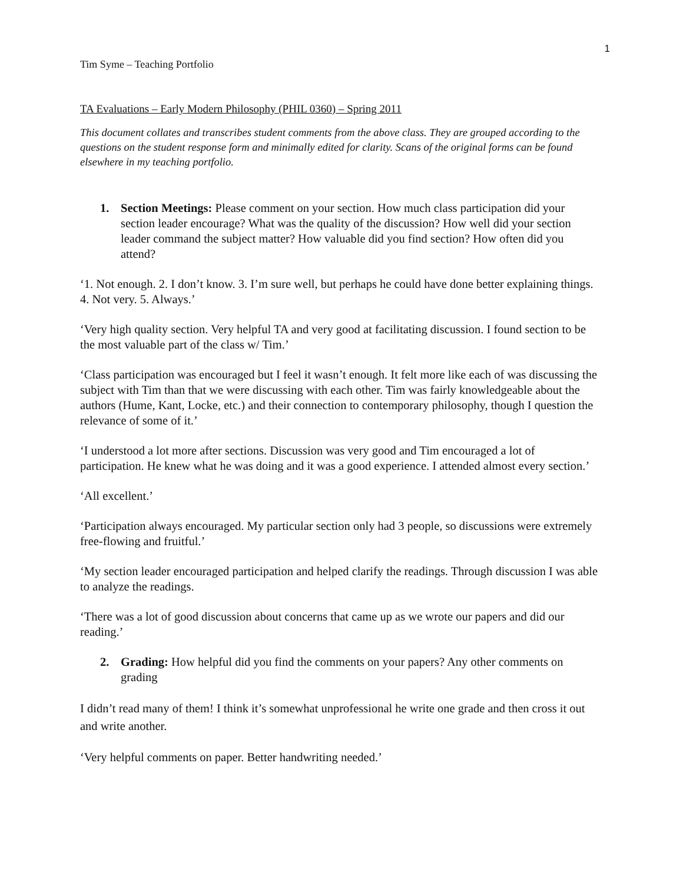1
Tim Syme – Teaching Portfolio
TA Evaluations – Early Modern Philosophy (PHIL 0360) – Spring 2011
This document collates and transcribes student comments from the above class. They are grouped according to the questions on the student response form and minimally edited for clarity. Scans of the original forms can be found elsewhere in my teaching portfolio.
1. Section Meetings: Please comment on your section. How much class participation did your section leader encourage? What was the quality of the discussion? How well did your section leader command the subject matter? How valuable did you find section? How often did you attend?
‘1. Not enough. 2. I don’t know. 3. I’m sure well, but perhaps he could have done better explaining things. 4. Not very. 5. Always.’
‘Very high quality section. Very helpful TA and very good at facilitating discussion. I found section to be the most valuable part of the class w/ Tim.’
‘Class participation was encouraged but I feel it wasn’t enough. It felt more like each of was discussing the subject with Tim than that we were discussing with each other. Tim was fairly knowledgeable about the authors (Hume, Kant, Locke, etc.) and their connection to contemporary philosophy, though I question the relevance of some of it.’
‘I understood a lot more after sections. Discussion was very good and Tim encouraged a lot of participation. He knew what he was doing and it was a good experience. I attended almost every section.’
‘All excellent.’
‘Participation always encouraged. My particular section only had 3 people, so discussions were extremely free-flowing and fruitful.’
‘My section leader encouraged participation and helped clarify the readings. Through discussion I was able to analyze the readings.
‘There was a lot of good discussion about concerns that came up as we wrote our papers and did our reading.’
2. Grading: How helpful did you find the comments on your papers? Any other comments on grading
I didn’t read many of them! I think it’s somewhat unprofessional he write one grade and then cross it out and write another.
‘Very helpful comments on paper. Better handwriting needed.’